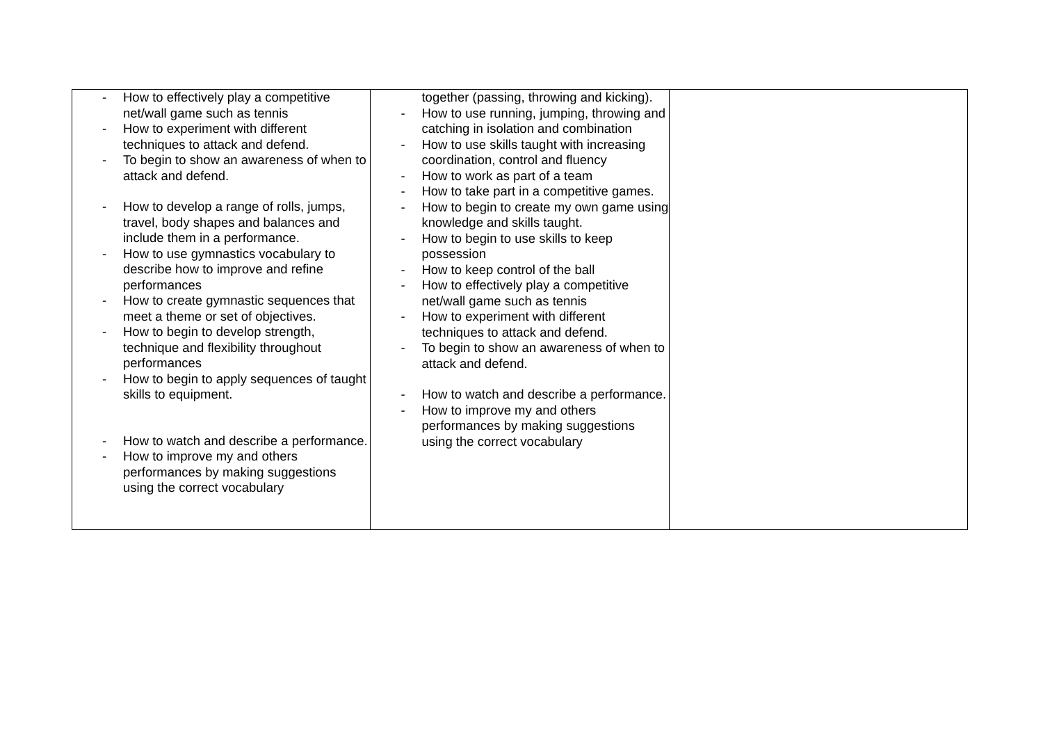| - How to effectively play a competitive net/wall game such as tennis - How to experiment with different techniques to attack and defend. - To begin to show an awareness of when to attack and defend. - How to develop a range of rolls, jumps, travel, body shapes and balances and include them in a performance. - How to use gymnastics vocabulary to describe how to improve and refine performances - How to create gymnastic sequences that meet a theme or set of objectives. - How to begin to develop strength, technique and flexibility throughout performances - How to begin to apply sequences of taught skills to equipment. - How to watch and describe a performance. - How to improve my and others performances by making suggestions using the correct vocabulary | together (passing, throwing and kicking). - How to use running, jumping, throwing and catching in isolation and combination - How to use skills taught with increasing coordination, control and fluency - How to work as part of a team - How to take part in a competitive games. - How to begin to create my own game using knowledge and skills taught. - How to begin to use skills to keep possession - How to keep control of the ball - How to effectively play a competitive net/wall game such as tennis - How to experiment with different techniques to attack and defend. - To begin to show an awareness of when to attack and defend. - How to watch and describe a performance. - How to improve my and others performances by making suggestions using the correct vocabulary | |